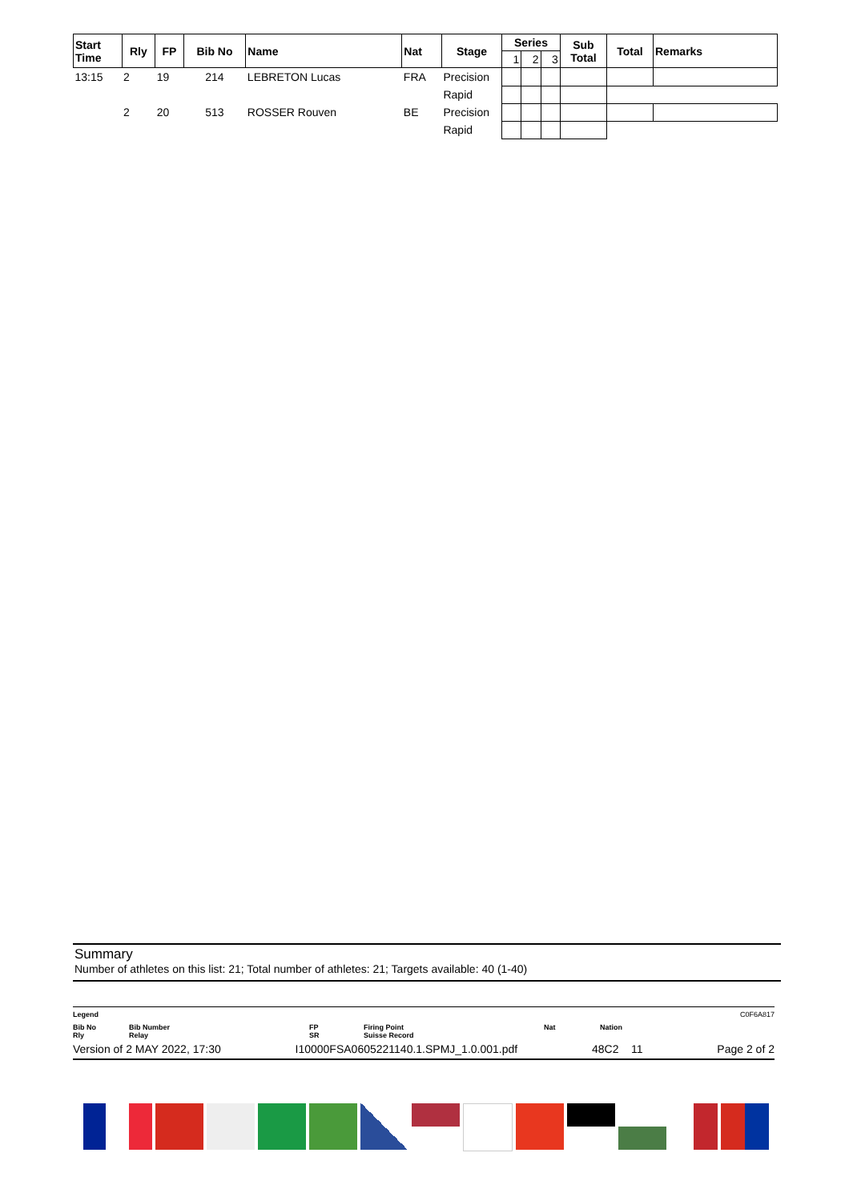| Start Time | Rly | FP | Bib No | Name | Nat | Stage | Series | | | Sub Total | Total | Remarks |
| --- | --- | --- | --- | --- | --- | --- | --- | --- | --- | --- | --- | --- |
| | | | | | | | 1 | 2 | 3 | | | |
| 13:15 | 2 | 19 | 214 | LEBRETON Lucas | FRA | Precision | | | | | | |
| | | | | | | Rapid | | | | | | |
| | 2 | 20 | 513 | ROSSER Rouven | BE | Precision | | | | | | |
| | | | | | | Rapid | | | | | | |
Summary
Number of athletes on this list: 21; Total number of athletes: 21; Targets available: 40 (1-40)
Legend C0F6A817
Bib No
Rly Bib Number
Relay FP
SR Firing Point
Suisse Record Nat Nation
Version of 2 MAY 2022, 17:30 I10000FSA0605221140.1.SPMJ_1.0.001.pdf 48C2 11 Page 2 of 2